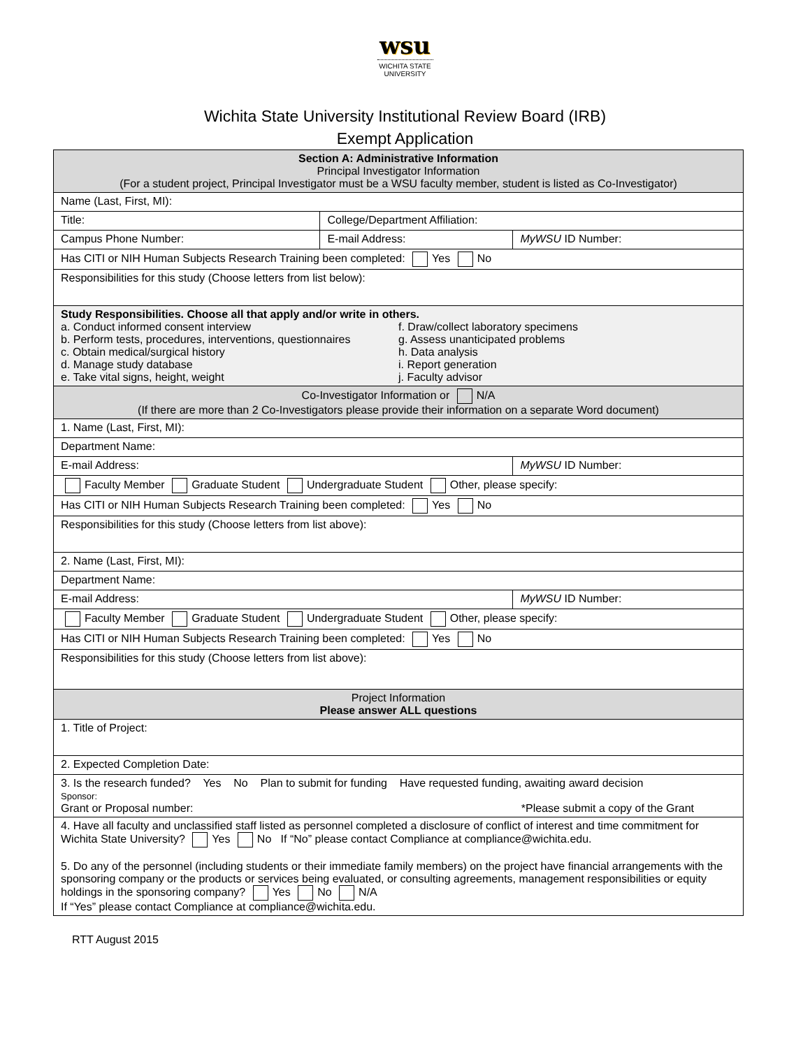wsu
WICHITA STATE
UNIVERSITY
Wichita State University Institutional Review Board (IRB)
Exempt Application
| Section A: Administrative Information Principal Investigator Information (For a student project, Principal Investigator must be a WSU faculty member, student is listed as Co-Investigator) | | |
| Name (Last, First, MI): | | |
| Title: | College/Department Affiliation: | |
| Campus Phone Number: | E-mail Address: | MyWSU ID Number: |
| Has CITI or NIH Human Subjects Research Training been completed: Yes No | | |
| Responsibilities for this study (Choose letters from list below): | | |
| Study Responsibilities. Choose all that apply and/or write in others. a. Conduct informed consent interview b. Perform tests, procedures, interventions, questionnaires c. Obtain medical/surgical history d. Manage study database e. Take vital signs, height, weight f. Draw/collect laboratory specimens g. Assess unanticipated problems h. Data analysis i. Report generation j. Faculty advisor | | |
| Co-Investigator Information or N/A (If there are more than 2 Co-Investigators please provide their information on a separate Word document) | | |
| 1. Name (Last, First, MI): | | |
| Department Name: | | |
| E-mail Address: | | MyWSU ID Number: |
| Faculty Member Graduate Student Undergraduate Student Other, please specify: | | |
| Has CITI or NIH Human Subjects Research Training been completed: Yes No | | |
| Responsibilities for this study (Choose letters from list above): | | |
| 2. Name (Last, First, MI): | | |
| Department Name: | | |
| E-mail Address: | | MyWSU ID Number: |
| Faculty Member Graduate Student Undergraduate Student Other, please specify: | | |
| Has CITI or NIH Human Subjects Research Training been completed: Yes No | | |
| Responsibilities for this study (Choose letters from list above): | | |
| Project Information Please answer ALL questions | | |
| 1. Title of Project: | | |
| 2. Expected Completion Date: | | |
| 3. Is the research funded? Yes No Plan to submit for funding Have requested funding, awaiting award decision Sponsor: Grant or Proposal number: *Please submit a copy of the Grant | | |
| 4. Have all faculty and unclassified staff listed as personnel completed a disclosure of conflict of interest and time commitment for Wichita State University? Yes No If “No” please contact Compliance at compliance@wichita.edu . 5. Do any of the personnel (including students or their immediate family members) on the project have financial arrangements with the sponsoring company or the products or services being evaluated, or consulting agreements, management responsibilities or equity holdings in the sponsoring company? Yes No N/A If “Yes” please contact Compliance at compliance@wichita.edu . | | |
RTT August 2015